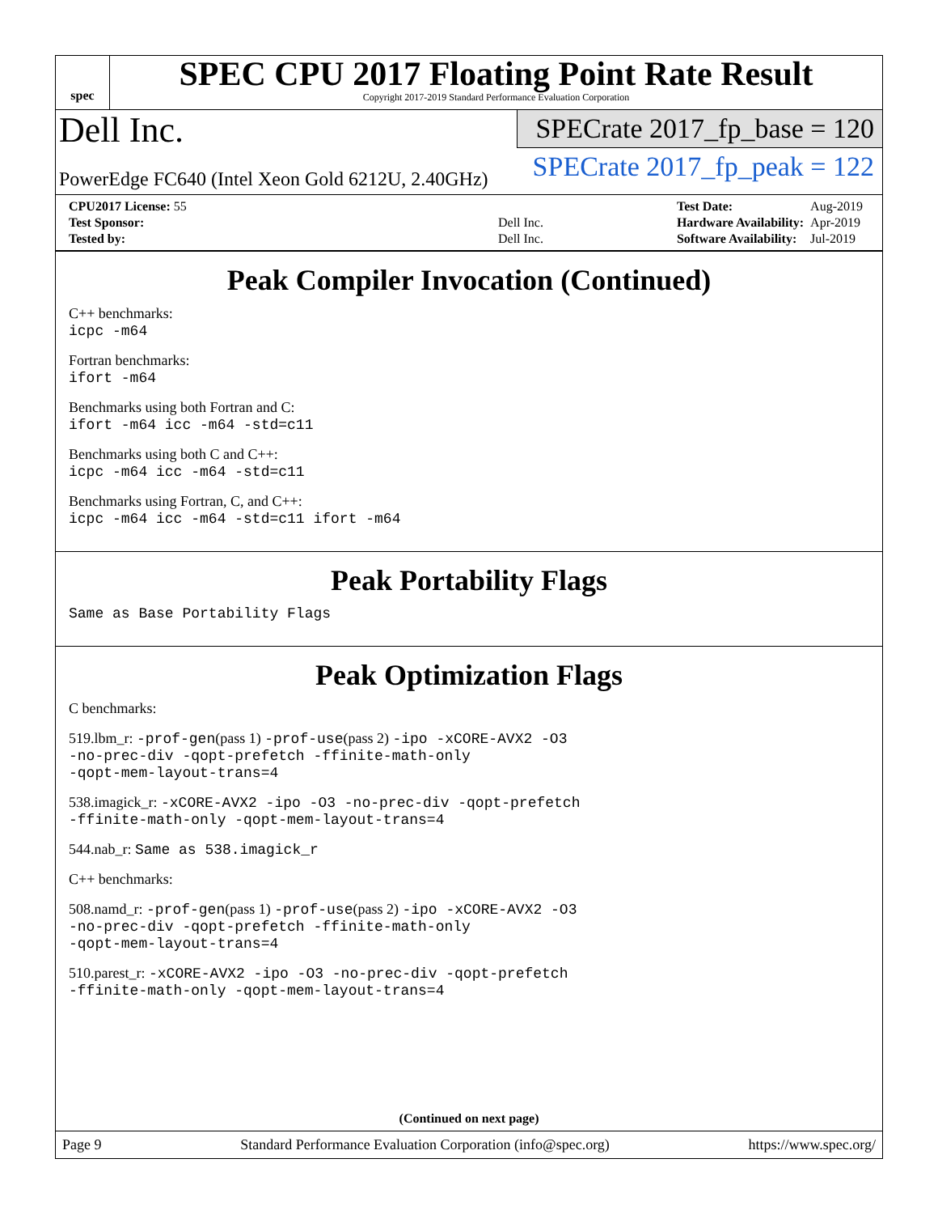spec
SPEC CPU 2017 Floating Point Rate Result
Copyright 2017-2019 Standard Performance Evaluation Corporation
Dell Inc.
PowerEdge FC640 (Intel Xeon Gold 6212U, 2.40GHz)
SPECrate 2017_fp_base = 120
SPECrate 2017_fp_peak = 122
| CPU2017 License: 55 | |
| Test Sponsor: | Dell Inc. |
| Tested by: | Dell Inc. |
| Test Date: | Aug-2019 |
| Hardware Availability: | Apr-2019 |
| Software Availability: | Jul-2019 |
Peak Compiler Invocation (Continued)
C++ benchmarks:
icpc -m64
Fortran benchmarks:
ifort -m64
Benchmarks using both Fortran and C:
ifort -m64 icc -m64 -std=c11
Benchmarks using both C and C++:
icpc -m64 icc -m64 -std=c11
Benchmarks using Fortran, C, and C++:
icpc -m64 icc -m64 -std=c11 ifort -m64
Peak Portability Flags
Same as Base Portability Flags
Peak Optimization Flags
C benchmarks:
519.lbm_r: -prof-gen(pass 1) -prof-use(pass 2) -ipo -xCORE-AVX2 -O3
-no-prec-div -qopt-prefetch -ffinite-math-only
-qopt-mem-layout-trans=4
538.imagick_r: -xCORE-AVX2 -ipo -O3 -no-prec-div -qopt-prefetch
-ffinite-math-only -qopt-mem-layout-trans=4
544.nab_r: Same as 538.imagick_r
C++ benchmarks:
508.namd_r: -prof-gen(pass 1) -prof-use(pass 2) -ipo -xCORE-AVX2 -O3
-no-prec-div -qopt-prefetch -ffinite-math-only
-qopt-mem-layout-trans=4
510.parest_r: -xCORE-AVX2 -ipo -O3 -no-prec-div -qopt-prefetch
-ffinite-math-only -qopt-mem-layout-trans=4
(Continued on next page)
Page 9 Standard Performance Evaluation Corporation (info@spec.org) https://www.spec.org/